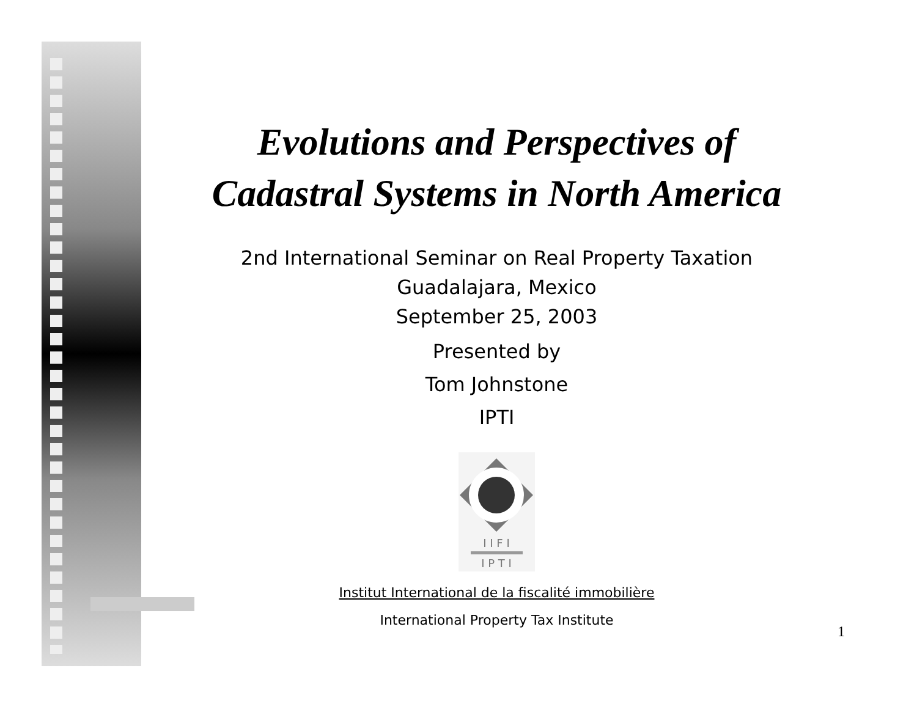Evolutions and Perspectives of
Cadastral Systems in North America
2nd International Seminar on Real Property Taxation
Guadalajara, Mexico
September 25, 2003
Presented by
Tom Johnstone
IPTI
I I F I
I P T I
Institut International de la fiscalité immobilière
International Property Tax Institute
1